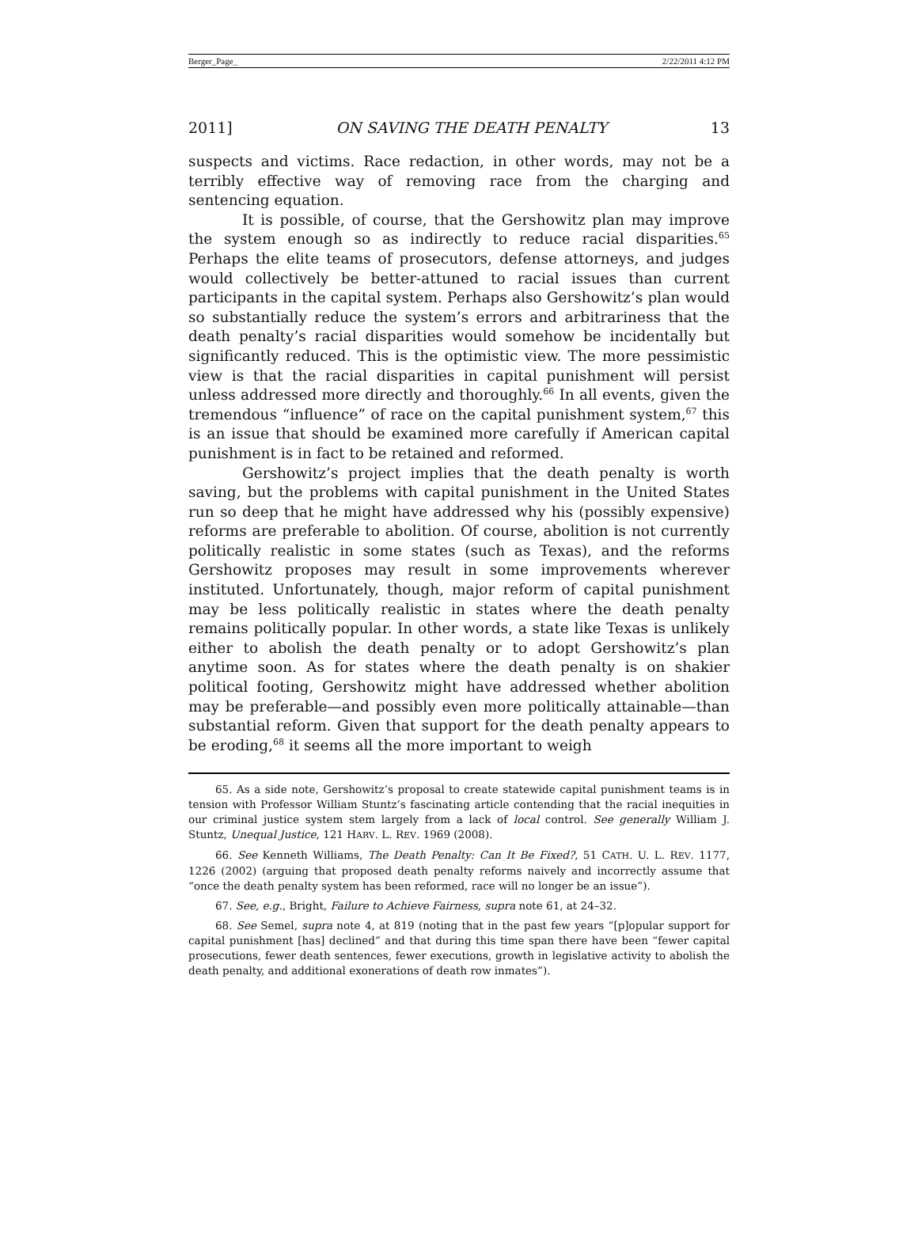Berger_Page_ 2/22/2011 4:12 PM
2011] ON SAVING THE DEATH PENALTY 13
suspects and victims. Race redaction, in other words, may not be a terribly effective way of removing race from the charging and sentencing equation.
It is possible, of course, that the Gershowitz plan may improve the system enough so as indirectly to reduce racial disparities.<sup>65</sup> Perhaps the elite teams of prosecutors, defense attorneys, and judges would collectively be better-attuned to racial issues than current participants in the capital system. Perhaps also Gershowitz’s plan would so substantially reduce the system’s errors and arbitrariness that the death penalty’s racial disparities would somehow be incidentally but significantly reduced. This is the optimistic view. The more pessimistic view is that the racial disparities in capital punishment will persist unless addressed more directly and thoroughly.<sup>66</sup> In all events, given the tremendous “influence” of race on the capital punishment system,<sup>67</sup> this is an issue that should be examined more carefully if American capital punishment is in fact to be retained and reformed.
Gershowitz’s project implies that the death penalty is worth saving, but the problems with capital punishment in the United States run so deep that he might have addressed why his (possibly expensive) reforms are preferable to abolition. Of course, abolition is not currently politically realistic in some states (such as Texas), and the reforms Gershowitz proposes may result in some improvements wherever instituted. Unfortunately, though, major reform of capital punishment may be less politically realistic in states where the death penalty remains politically popular. In other words, a state like Texas is unlikely either to abolish the death penalty or to adopt Gershowitz’s plan anytime soon. As for states where the death penalty is on shakier political footing, Gershowitz might have addressed whether abolition may be preferable—and possibly even more politically attainable—than substantial reform. Given that support for the death penalty appears to be eroding,<sup>68</sup> it seems all the more important to weigh
65. As a side note, Gershowitz’s proposal to create statewide capital punishment teams is in tension with Professor William Stuntz’s fascinating article contending that the racial inequities in our criminal justice system stem largely from a lack of local control. See generally William J. Stuntz, Unequal Justice, 121 HARV. L. REV. 1969 (2008).
66. See Kenneth Williams, The Death Penalty: Can It Be Fixed?, 51 CATH. U. L. REV. 1177, 1226 (2002) (arguing that proposed death penalty reforms naively and incorrectly assume that “once the death penalty system has been reformed, race will no longer be an issue”).
67. See, e.g., Bright, Failure to Achieve Fairness, supra note 61, at 24–32.
68. See Semel, supra note 4, at 819 (noting that in the past few years “[p]opular support for capital punishment [has] declined” and that during this time span there have been “fewer capital prosecutions, fewer death sentences, fewer executions, growth in legislative activity to abolish the death penalty, and additional exonerations of death row inmates”).